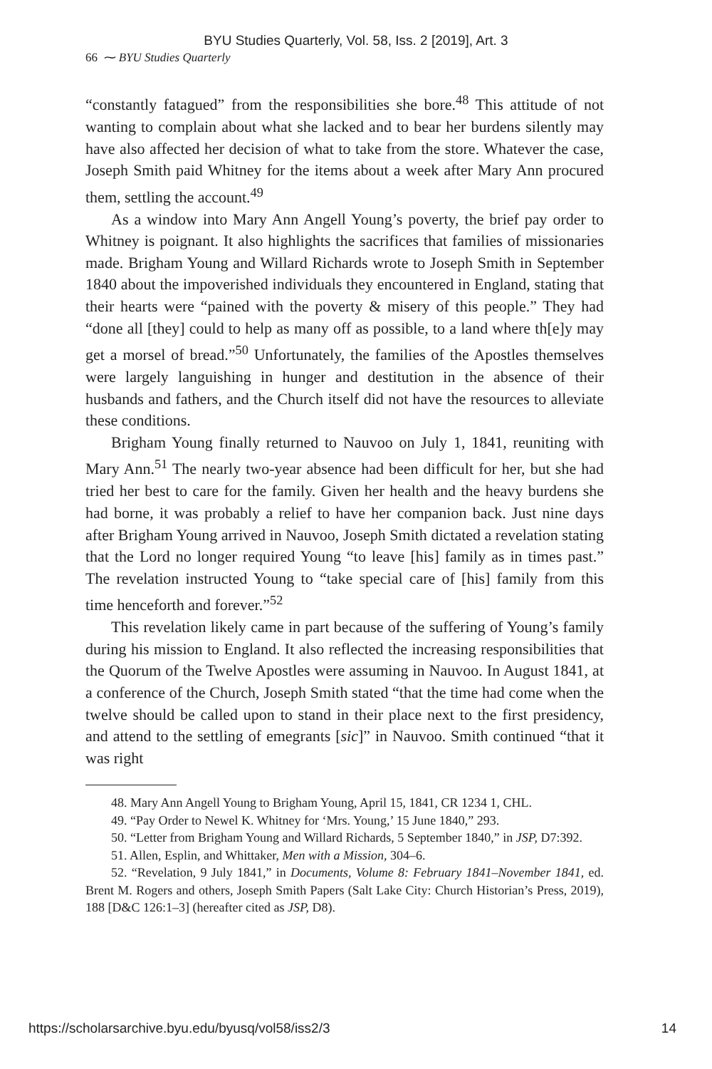BYU Studies Quarterly, Vol. 58, Iss. 2 [2019], Art. 3
66 ⁓ BYU Studies Quarterly
“constantly fatagued” from the responsibilities she bore.<sup>48</sup> This attitude of not wanting to complain about what she lacked and to bear her burdens silently may have also affected her decision of what to take from the store. Whatever the case, Joseph Smith paid Whitney for the items about a week after Mary Ann procured them, settling the account.<sup>49</sup>
As a window into Mary Ann Angell Young’s poverty, the brief pay order to Whitney is poignant. It also highlights the sacrifices that families of missionaries made. Brigham Young and Willard Richards wrote to Joseph Smith in September 1840 about the impoverished individuals they encountered in England, stating that their hearts were “pained with the poverty & misery of this people.” They had “done all [they] could to help as many off as possible, to a land where th[e]y may get a morsel of bread.”<sup>50</sup> Unfortunately, the families of the Apostles themselves were largely languishing in hunger and destitution in the absence of their husbands and fathers, and the Church itself did not have the resources to alleviate these conditions.
Brigham Young finally returned to Nauvoo on July 1, 1841, reuniting with Mary Ann.<sup>51</sup> The nearly two-year absence had been difficult for her, but she had tried her best to care for the family. Given her health and the heavy burdens she had borne, it was probably a relief to have her companion back. Just nine days after Brigham Young arrived in Nauvoo, Joseph Smith dictated a revelation stating that the Lord no longer required Young “to leave [his] family as in times past.” The revelation instructed Young to “take special care of [his] family from this time henceforth and forever.”<sup>52</sup>
This revelation likely came in part because of the suffering of Young’s family during his mission to England. It also reflected the increasing responsibilities that the Quorum of the Twelve Apostles were assuming in Nauvoo. In August 1841, at a conference of the Church, Joseph Smith stated “that the time had come when the twelve should be called upon to stand in their place next to the first presidency, and attend to the settling of emegrants [sic]” in Nauvoo. Smith continued “that it was right
48. Mary Ann Angell Young to Brigham Young, April 15, 1841, CR 1234 1, CHL.
49. “Pay Order to Newel K. Whitney for ‘Mrs. Young,’ 15 June 1840,” 293.
50. “Letter from Brigham Young and Willard Richards, 5 September 1840,” in JSP, D7:392.
51. Allen, Esplin, and Whittaker, Men with a Mission, 304–6.
52. “Revelation, 9 July 1841,” in Documents, Volume 8: February 1841–November 1841, ed. Brent M. Rogers and others, Joseph Smith Papers (Salt Lake City: Church Historian’s Press, 2019), 188 [D&C 126:1–3] (hereafter cited as JSP, D8).
https://scholarsarchive.byu.edu/byusq/vol58/iss2/3 14